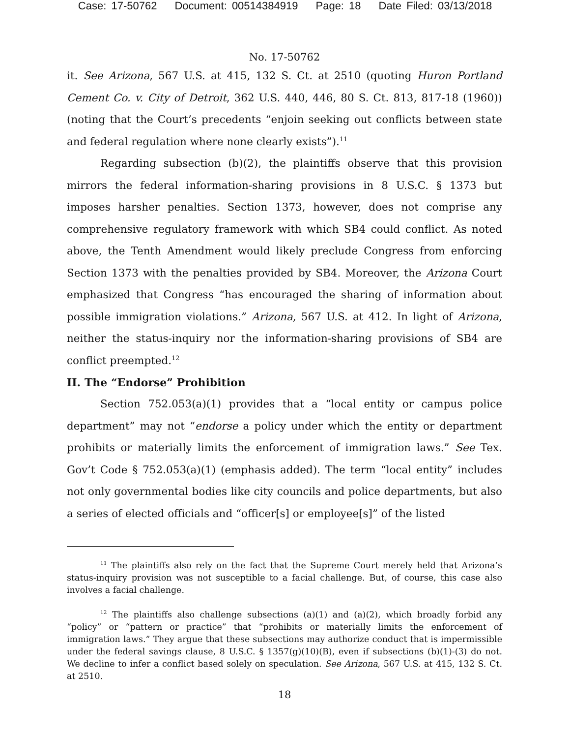Case: 17-50762 Document: 00514384919 Page: 18 Date Filed: 03/13/2018
No. 17-50762
it. See Arizona, 567 U.S. at 415, 132 S. Ct. at 2510 (quoting Huron Portland Cement Co. v. City of Detroit, 362 U.S. 440, 446, 80 S. Ct. 813, 817-18 (1960)) (noting that the Court’s precedents “enjoin seeking out conflicts between state and federal regulation where none clearly exists”).<sup>11</sup>
Regarding subsection (b)(2), the plaintiffs observe that this provision mirrors the federal information-sharing provisions in 8 U.S.C. § 1373 but imposes harsher penalties. Section 1373, however, does not comprise any comprehensive regulatory framework with which SB4 could conflict. As noted above, the Tenth Amendment would likely preclude Congress from enforcing Section 1373 with the penalties provided by SB4. Moreover, the Arizona Court emphasized that Congress “has encouraged the sharing of information about possible immigration violations.” Arizona, 567 U.S. at 412. In light of Arizona, neither the status-inquiry nor the information-sharing provisions of SB4 are conflict preempted.<sup>12</sup>
II. The “Endorse” Prohibition
Section 752.053(a)(1) provides that a “local entity or campus police department” may not “endorse a policy under which the entity or department prohibits or materially limits the enforcement of immigration laws.” See Tex. Gov’t Code § 752.053(a)(1) (emphasis added). The term “local entity” includes not only governmental bodies like city councils and police departments, but also a series of elected officials and “officer[s] or employee[s]” of the listed
<sup>11</sup> The plaintiffs also rely on the fact that the Supreme Court merely held that Arizona’s status-inquiry provision was not susceptible to a facial challenge. But, of course, this case also involves a facial challenge.
<sup>12</sup> The plaintiffs also challenge subsections (a)(1) and (a)(2), which broadly forbid any “policy” or “pattern or practice” that “prohibits or materially limits the enforcement of immigration laws.” They argue that these subsections may authorize conduct that is impermissible under the federal savings clause, 8 U.S.C. § 1357(g)(10)(B), even if subsections (b)(1)-(3) do not. We decline to infer a conflict based solely on speculation. See Arizona, 567 U.S. at 415, 132 S. Ct. at 2510.
18